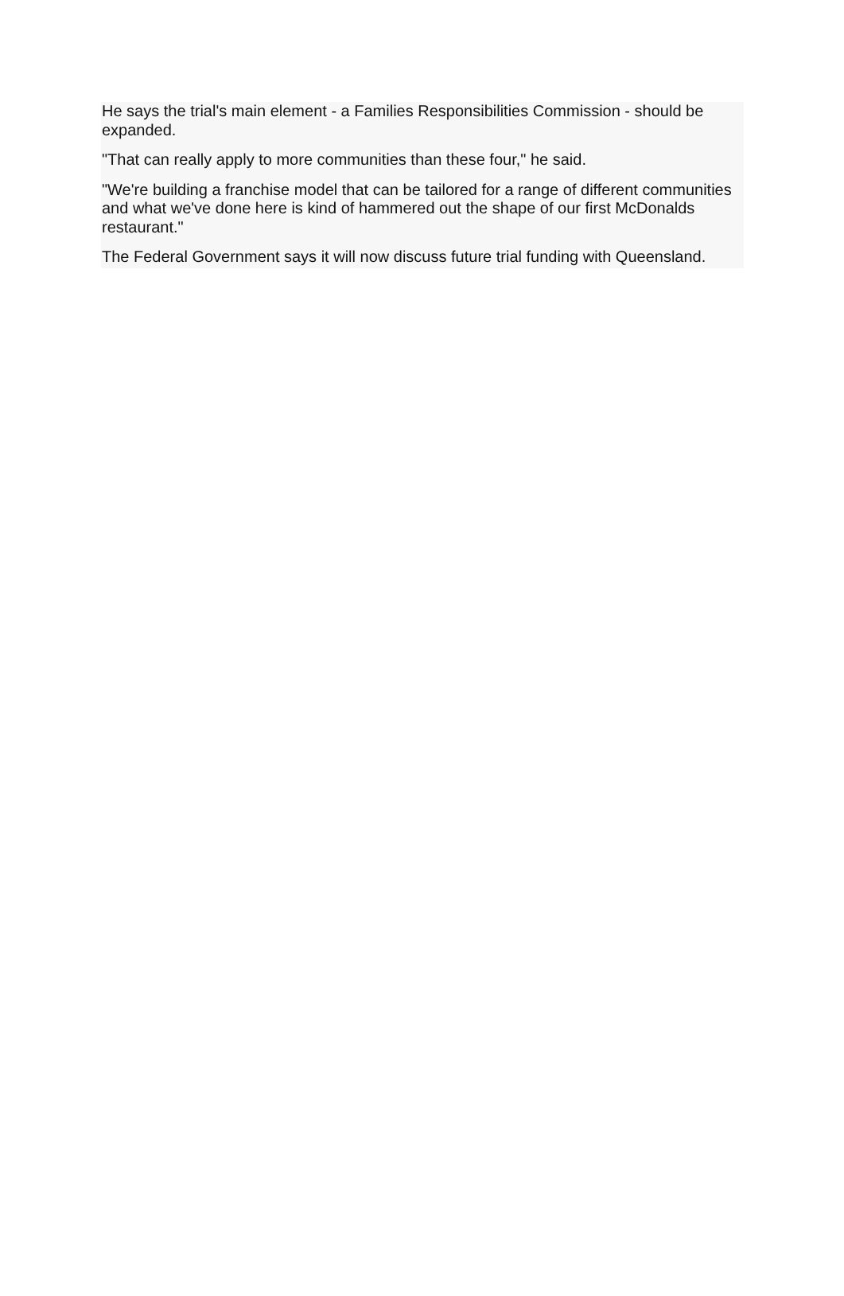He says the trial's main element - a Families Responsibilities Commission - should be expanded.
"That can really apply to more communities than these four," he said.
"We're building a franchise model that can be tailored for a range of different communities and what we've done here is kind of hammered out the shape of our first McDonalds restaurant."
The Federal Government says it will now discuss future trial funding with Queensland.